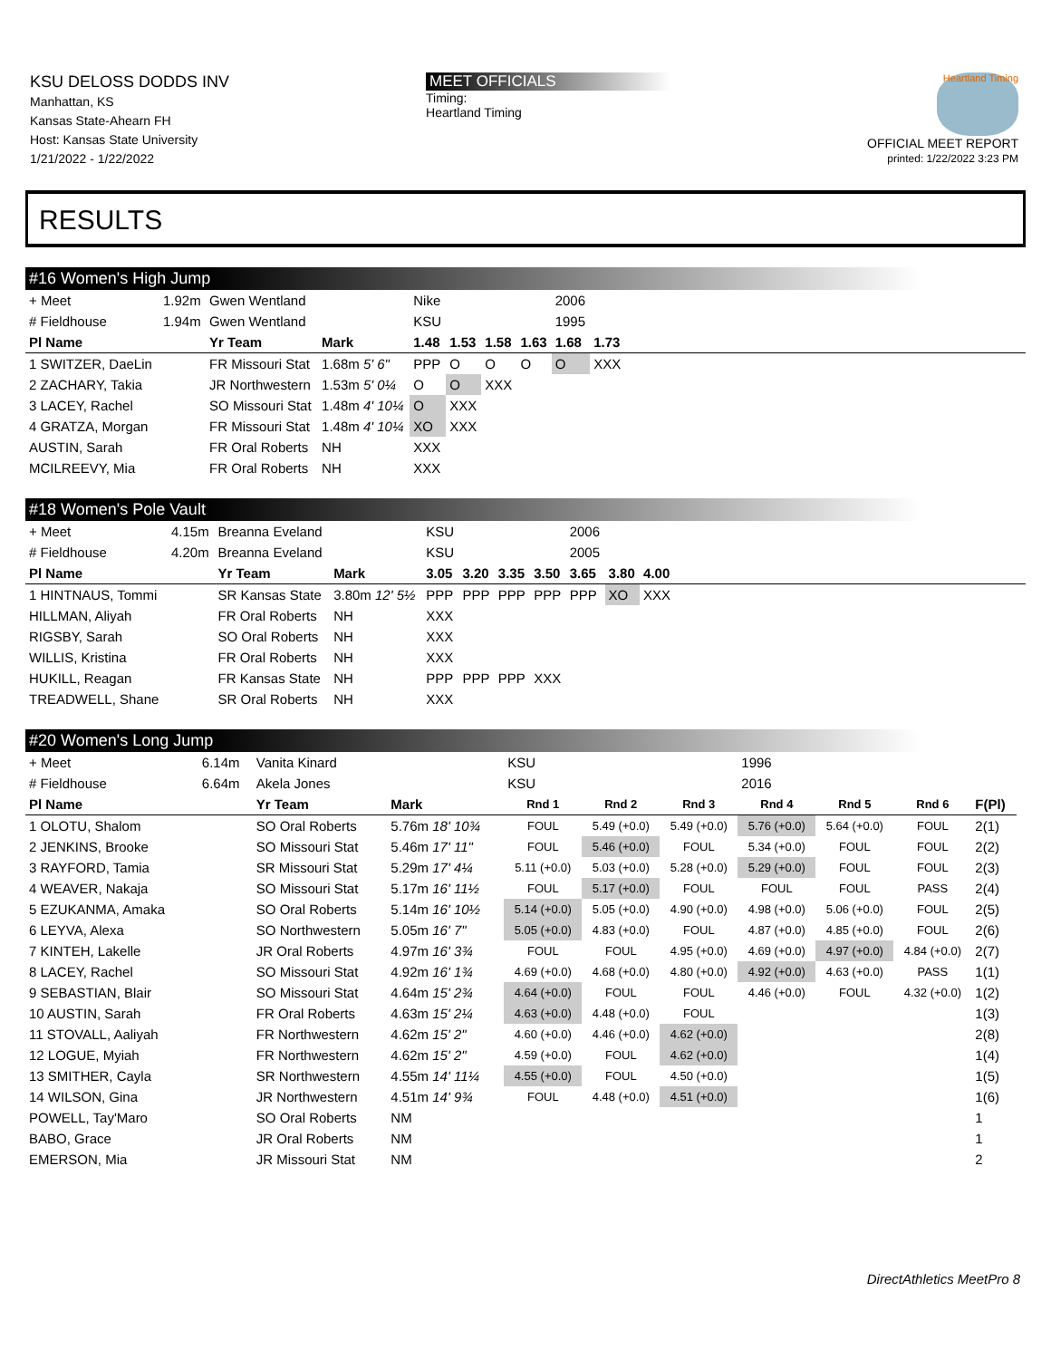KSU DELOSS DODDS INV
Manhattan, KS
Kansas State-Ahearn FH
Host: Kansas State University
1/21/2022 - 1/22/2022
MEET OFFICIALS
Timing:
Heartland Timing
Heartland Timing
OFFICIAL MEET REPORT
printed: 1/22/2022 3:23 PM
RESULTS
#16 Women's High Jump
| + Meet | 1.92m | Gwen Wentland | | Nike | | | | 2006 | | |
| # Fieldhouse | 1.94m | Gwen Wentland | | KSU | | | | 1995 | | |
| Pl Name | | Yr Team | Mark | 1.48 | 1.53 | 1.58 | 1.63 | 1.68 | 1.73 | |
| 1 SWITZER, DaeLin | | FR Missouri Stat | 1.68m 5' 6" | PPP | O | O | O | O | XXX | |
| 2 ZACHARY, Takia | | JR Northwestern | 1.53m 5' 0¼ | O | O | XXX | | | | |
| 3 LACEY, Rachel | | SO Missouri Stat | 1.48m 4' 10¼ | O | XXX | | | | | |
| 4 GRATZA, Morgan | | FR Missouri Stat | 1.48m 4' 10¼ | XO | XXX | | | | | |
| AUSTIN, Sarah | | FR Oral Roberts | NH | XXX | | | | | | |
| MCILREEVY, Mia | | FR Oral Roberts | NH | XXX | | | | | | |
#18 Women's Pole Vault
| + Meet | 4.15m | Breanna Eveland | | KSU | | | | 2006 | | | |
| # Fieldhouse | 4.20m | Breanna Eveland | | KSU | | | | 2005 | | | |
| Pl Name | | Yr Team | Mark | 3.05 | 3.20 | 3.35 | 3.50 | 3.65 | 3.80 | 4.00 | |
| 1 HINTNAUS, Tommi | | SR Kansas State | 3.80m 12' 5½ | PPP | PPP | PPP | PPP | PPP | XO | XXX | |
| HILLMAN, Aliyah | | FR Oral Roberts | NH | XXX | | | | | | | |
| RIGSBY, Sarah | | SO Oral Roberts | NH | XXX | | | | | | | |
| WILLIS, Kristina | | FR Oral Roberts | NH | XXX | | | | | | | |
| HUKILL, Reagan | | FR Kansas State | NH | PPP | PPP | PPP | XXX | | | | |
| TREADWELL, Shane | | SR Oral Roberts | NH | XXX | | | | | | | |
#20 Women's Long Jump
| + Meet | 6.14m | Vanita Kinard | | KSU | | | 1996 | | | | |
| # Fieldhouse | 6.64m | Akela Jones | | KSU | | | 2016 | | | | |
| Pl Name | | Yr Team | Mark | Rnd 1 | Rnd 2 | Rnd 3 | Rnd 4 | Rnd 5 | Rnd 6 | F(Pl) | |
| 1 OLOTU, Shalom | | SO Oral Roberts | 5.76m 18' 10¾ | FOUL | 5.49 (+0.0) | 5.49 (+0.0) | 5.76 (+0.0) | 5.64 (+0.0) | FOUL | 2(1) | |
| 2 JENKINS, Brooke | | SO Missouri Stat | 5.46m 17' 11" | FOUL | 5.46 (+0.0) | FOUL | 5.34 (+0.0) | FOUL | FOUL | 2(2) | |
| 3 RAYFORD, Tamia | | SR Missouri Stat | 5.29m 17' 4¼ | 5.11 (+0.0) | 5.03 (+0.0) | 5.28 (+0.0) | 5.29 (+0.0) | FOUL | FOUL | 2(3) | |
| 4 WEAVER, Nakaja | | SO Missouri Stat | 5.17m 16' 11½ | FOUL | 5.17 (+0.0) | FOUL | FOUL | FOUL | PASS | 2(4) | |
| 5 EZUKANMA, Amaka | | SO Oral Roberts | 5.14m 16' 10½ | 5.14 (+0.0) | 5.05 (+0.0) | 4.90 (+0.0) | 4.98 (+0.0) | 5.06 (+0.0) | FOUL | 2(5) | |
| 6 LEYVA, Alexa | | SO Northwestern | 5.05m 16' 7" | 5.05 (+0.0) | 4.83 (+0.0) | FOUL | 4.87 (+0.0) | 4.85 (+0.0) | FOUL | 2(6) | |
| 7 KINTEH, Lakelle | | JR Oral Roberts | 4.97m 16' 3¾ | FOUL | FOUL | 4.95 (+0.0) | 4.69 (+0.0) | 4.97 (+0.0) | 4.84 (+0.0) | 2(7) | |
| 8 LACEY, Rachel | | SO Missouri Stat | 4.92m 16' 1¾ | 4.69 (+0.0) | 4.68 (+0.0) | 4.80 (+0.0) | 4.92 (+0.0) | 4.63 (+0.0) | PASS | 1(1) | |
| 9 SEBASTIAN, Blair | | SO Missouri Stat | 4.64m 15' 2¾ | 4.64 (+0.0) | FOUL | FOUL | 4.46 (+0.0) | FOUL | 4.32 (+0.0) | 1(2) | |
| 10 AUSTIN, Sarah | | FR Oral Roberts | 4.63m 15' 2¼ | 4.63 (+0.0) | 4.48 (+0.0) | FOUL | | | | 1(3) | |
| 11 STOVALL, Aaliyah | | FR Northwestern | 4.62m 15' 2" | 4.60 (+0.0) | 4.46 (+0.0) | 4.62 (+0.0) | | | | 2(8) | |
| 12 LOGUE, Myiah | | FR Northwestern | 4.62m 15' 2" | 4.59 (+0.0) | FOUL | 4.62 (+0.0) | | | | 1(4) | |
| 13 SMITHER, Cayla | | SR Northwestern | 4.55m 14' 11¼ | 4.55 (+0.0) | FOUL | 4.50 (+0.0) | | | | 1(5) | |
| 14 WILSON, Gina | | JR Northwestern | 4.51m 14' 9¾ | FOUL | 4.48 (+0.0) | 4.51 (+0.0) | | | | 1(6) | |
| POWELL, Tay'Maro | | SO Oral Roberts | NM | | | | | | | 1 | |
| BABO, Grace | | JR Oral Roberts | NM | | | | | | | 1 | |
| EMERSON, Mia | | JR Missouri Stat | NM | | | | | | | 2 | |
DirectAthletics MeetPro 8